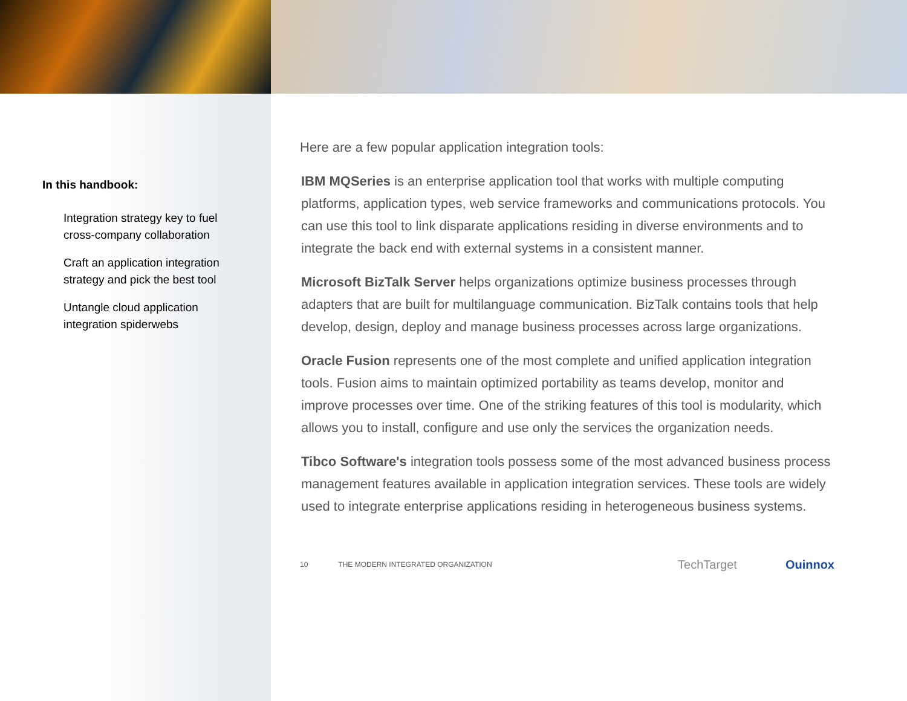In this handbook:
Integration strategy key to fuel cross-company collaboration
Craft an application integration strategy and pick the best tool
Untangle cloud application integration spiderwebs
Here are a few popular application integration tools:
IBM MQSeries is an enterprise application tool that works with multiple computing platforms, application types, web service frameworks and communications protocols. You can use this tool to link disparate applications residing in diverse environments and to integrate the back end with external systems in a consistent manner.
Microsoft BizTalk Server helps organizations optimize business processes through adapters that are built for multilanguage communication. BizTalk contains tools that help develop, design, deploy and manage business processes across large organizations.
Oracle Fusion represents one of the most complete and unified application integration tools. Fusion aims to maintain optimized portability as teams develop, monitor and improve processes over time. One of the striking features of this tool is modularity, which allows you to install, configure and use only the services the organization needs.
Tibco Software's integration tools possess some of the most advanced business process management features available in application integration services. These tools are widely used to integrate enterprise applications residing in heterogeneous business systems.
10 THE MODERN INTEGRATED ORGANIZATION
TechTarget Ouinnox